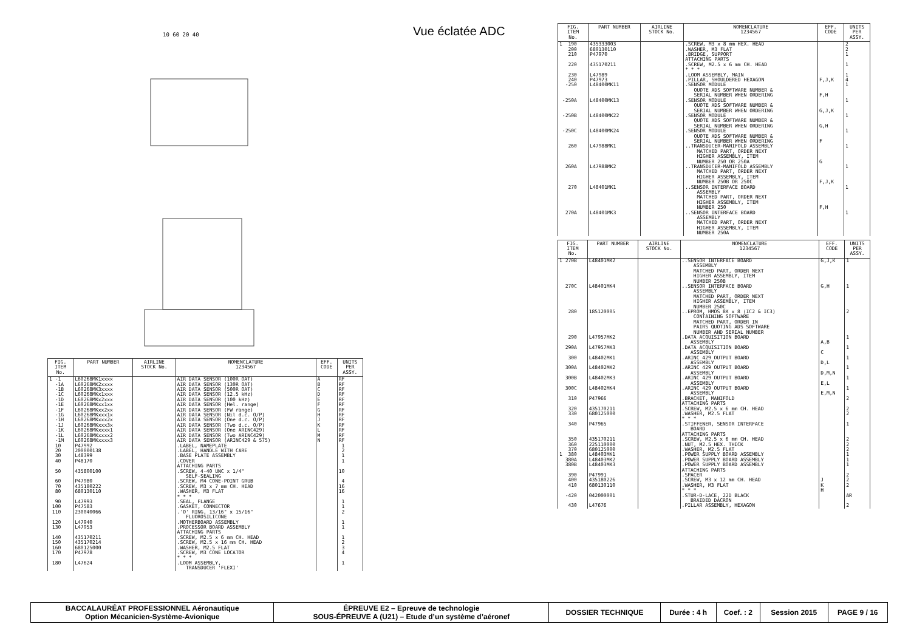Vue éclatée ADC
10 60 20 40
| FIG. ITEM No. | PART NUMBER | AIRLINE STOCK No. | NOMENCLATURE 1234567 | EFF. CODE | UNITS PER ASSY. |
| --- | --- | --- | --- | --- | --- |
| 1 -1 -1A -1B -1C -1D -1E -1F -1G -1H -1J -1K -1L -1M 10 20 30 40 50 60 70 80 90 100 110 120 130 140 150 160 170 180 | L60268MK1xxxx L60268MK2xxxx L60268MK3xxxx L60268MKx1xxx L60268MKx2xxx L60268MKxx1xx L60268MKxx2xx L60268MKxxx1x L60268MKxxx2x L60268MKxxx3x L60268MKxxxx1 L60268MKxxxx2 L60268MKxxxx3 P47992 200000138 L48399 P48170 435800100 P47980 435180222 680130110 L47993 P47583 230040066 L47940 L47953 435170211 435170214 680125000 P47978 L47624 | | AIR DATA SENSOR (100R OAT) AIR DATA SENSOR (130R OAT) AIR DATA SENSOR (500R OAT) AIR DATA SENSOR (12.5 kHz) AIR DATA SENSOR (100 kHz) AIR DATA SENSOR (Hel. range) AIR DATA SENSOR (FW range) AIR DATA SENSOR (Nil d.c. O/P) AIR DATA SENSOR (One d.c. O/P) AIR DATA SENSOR (Two d.c. O/P) AIR DATA SENSOR (One ARINC429) AIR DATA SENSOR (Two ARINC429) AIR DATA SENSOR (ARINC429 & 575) .LABEL, NAMEPLATE .LABEL, HANDLE WITH CARE .BASE PLATE ASSEMBLY .COVER ATTACHING PARTS .SCREW, 4-40 UNC x 1/4" SELF-SEALING .SCREW, M4 CONE-POINT GRUB .SCREW, M3 x 7 mm CH. HEAD .WASHER, M3 FLAT * * * .SEAL, FLANGE .GASKET, CONNECTOR .'O' RING, 13/16" x 15/16" FLUOROSILICONE .MOTHERBOARD ASSEMBLY .PROCESSOR BOARD ASSEMBLY ATTACHING PARTS .SCREW, M2.5 x 6 mm CH. HEAD .SCREW, M2.5 x 16 mm CH. HEAD .WASHER, M2.5 FLAT .SCREW, M3 CONE LOCATOR * * * .LOOM ASSEMBLY, TRANSDUCER 'FLEXI' | A B C D E F G H J K L M N | RF RF RF RF RF RF RF RF RF RF RF RF RF 1 2 1 1 10 4 16 16 1 1 2 1 1 1 2 3 4 1 |
| FIG. ITEM No. | PART NUMBER | AIRLINE STOCK No. | NOMENCLATURE 1234567 | EFF. CODE | UNITS PER ASSY. |
| --- | --- | --- | --- | --- | --- |
| 1 190 200 210 220 230 240 -250 -250A -250B -250C 260 260A 270 270A | 435333003 680130110 P47970 435170211 L47989 P47973 L48400MK11 L48400MK13 L48400MK22 L48400MK24 L47988MK1 L47988MK2 L48401MK1 L48401MK3 | | .SCREW, M3 x 8 mm HEX. HEAD .WASHER, M3 FLAT .BRIDGE, SUPPORT ATTACHING PARTS .SCREW, M2.5 x 6 mm CH. HEAD * * * .LOOM ASSEMBLY, MAIN .PILLAR, SHOULDERED HEXAGON .SENSOR MODULE QUOTE ADS SOFTWARE NUMBER & SERIAL NUMBER WHEN ORDERING .SENSOR MODULE QUOTE ADS SOFTWARE NUMBER & SERIAL NUMBER WHEN ORDERING .SENSOR MODULE QUOTE ADS SOFTWARE NUMBER & SERIAL NUMBER WHEN ORDERING .SENSOR MODULE QUOTE ADS SOFTWARE NUMBER & SERIAL NUMBER WHEN ORDERING ..TRANSDUCER-MANIFOLD ASSEMBLY MATCHED PART, ORDER NEXT HIGHER ASSEMBLY, ITEM NUMBER 250 OR 250A ..TRANSDUCER-MANIFOLD ASSEMBLY MATCHED PART, ORDER NEXT HIGHER ASSEMBLY, ITEM NUMBER 250B OR 250C ..SENSOR INTERFACE BOARD ASSEMBLY MATCHED PART, ORDER NEXT HIGHER ASSEMBLY, ITEM NUMBER 250 ..SENSOR INTERFACE BOARD ASSEMBLY MATCHED PART, ORDER NEXT HIGHER ASSEMBLY, ITEM NUMBER 250A | F,J,K F,H G,J,K G,H F G F,J,K F,H | 2 2 1 1 1 4 1 1 1 1 1 1 1 1 |
| FIG. ITEM No. | PART NUMBER | AIRLINE STOCK No. | NOMENCLATURE 1234567 | EFF. CODE | UNITS PER ASSY. |
| --- | --- | --- | --- | --- | --- |
| 1 270B 270C 280 290 290A 300 300A 300B 300C 310 320 330 340 350 360 370 1 380 380A 380B 390 400 410 -420 430 | L48401MK2 L48401MK4 185120005 L47957MK2 L47957MK3 L48402MK1 L48402MK2 L48402MK3 L48402MK4 P47966 435170211 680125000 P47965 435170211 225110000 680125000 L48403MK1 L48403MK2 L48403MK3 P47991 435180226 680130110 042000001 L47676 | | ..SENSOR INTERFACE BOARD ASSEMBLY MATCHED PART, ORDER NEXT HIGHER ASSEMBLY, ITEM NUMBER 250B ..SENSOR INTERFACE BOARD ASSEMBLY MATCHED PART, ORDER NEXT HIGHER ASSEMBLY, ITEM NUMBER 250C ..EPROM, HMOS 8K x 8 (IC2 & IC3) CONTAINING SOFTWARE MATCHED PART, ORDER IN PAIRS QUOTING ADS SOFTWARE NUMBER AND SERIAL NUMBER .DATA ACQUISITION BOARD ASSEMBLY .DATA ACQUISITION BOARD ASSEMBLY .ARINC 429 OUTPUT BOARD ASSEMBLY .ARINC 429 OUTPUT BOARD ASSEMBLY .ARINC 429 OUTPUT BOARD ASSEMBLY .ARINC 429 OUTPUT BOARD ASSEMBLY .BRACKET, MANIFOLD ATTACHING PARTS .SCREW, M2.5 x 6 mm CH. HEAD .WASHER, M2.5 FLAT * * * .STIFFENER, SENSOR INTERFACE BOARD ATTACHING PARTS .SCREW, M2.5 x 6 mm CH. HEAD .NUT, M2.5 HEX. THICK .WASHER, M2.5 FLAT .POWER SUPPLY BOARD ASSEMBLY .POWER SUPPLY BOARD ASSEMBLY .POWER SUPPLY BOARD ASSEMBLY ATTACHING PARTS .SPACER .SCREW, M3 x 12 mm CH. HEAD .WASHER, M3 FLAT * * * .STUR-D-LACE, 22D BLACK BRAIDED DACRON .PILLAR ASSEMBLY, HEXAGON | G,J,K G,H A,B C D,L D,M,N E,L E,M,N J K H | 1 1 2 1 1 1 1 1 1 2 2 2 1 2 2 2 1 1 1 2 2 2 AR 2 |
| BACCALAURÉAT PROFESSIONNEL Aéronautique Option Mécanicien-Système-Avionique | ÉPREUVE E2 – Epreuve de technologie SOUS-ÉPREUVE A (U21) – Etude d’un système d’aéronef | DOSSIER TECHNIQUE | Durée : 4 h | Coef. : 2 | Session 2015 | PAGE 9 / 16 |